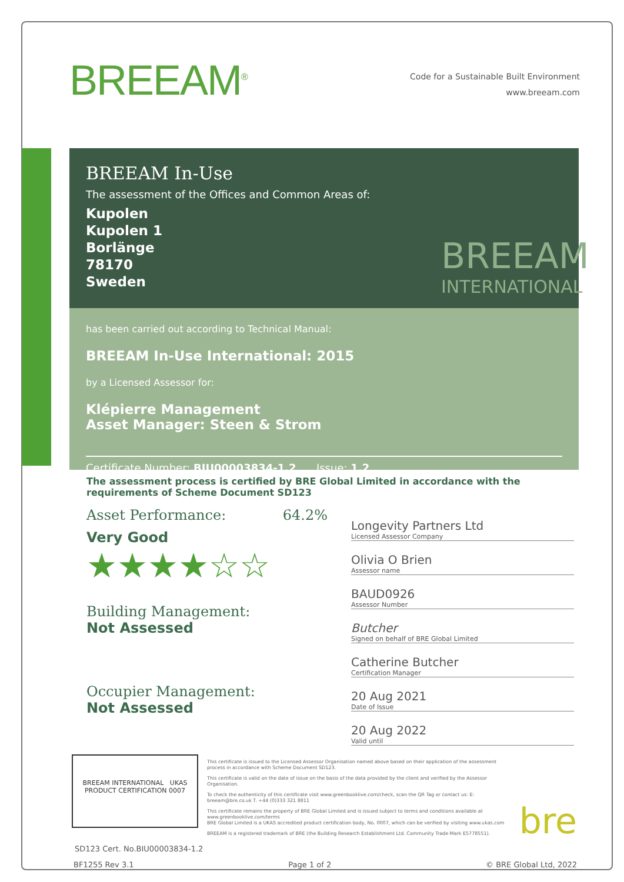BREEAM<sup>®</sup>
Code for a Sustainable Built Environment
www.breeam.com
BREEAM In-Use
The assessment of the Offices and Common Areas of:
Kupolen
Kupolen 1
Borlänge
78170
Sweden
BREEAM
INTERNATIONAL
has been carried out according to Technical Manual:
BREEAM In-Use International: 2015
by a Licensed Assessor for:
Klépierre Management
Asset Manager: Steen & Strom
Certificate Number: BIU00003834-1.2 Issue: 1.2
The assessment process is certified by BRE Global Limited in accordance with the requirements of Scheme Document SD123
Asset Performance: 64.2%
Very Good
★★★★☆☆
Building Management:
Not Assessed
Occupier Management:
Not Assessed
Longevity Partners Ltd
Licensed Assessor Company
Olivia O Brien
Assessor name
BAUD0926
Assessor Number
Butcher
Signed on behalf of BRE Global Limited
Catherine Butcher
Certification Manager
20 Aug 2021
Date of Issue
20 Aug 2022
Valid until
BREEAM INTERNATIONAL UKAS PRODUCT CERTIFICATION 0007
This certificate is issued to the Licensed Assessor Organisation named above based on their application of the assessment process in accordance with Scheme Document SD123.
This certificate is valid on the date of issue on the basis of the data provided by the client and verified by the Assessor Organisation.
To check the authenticity of this certificate visit www.greenbooklive.com/check, scan the QR Tag or contact us: E: breeam@bre.co.uk T. +44 (0)333 321 8811
This certificate remains the property of BRE Global Limited and is issued subject to terms and conditions available at www.greenbooklive.com/terms
BRE Global Limited is a UKAS accredited product certification body, No. 0007, which can be verified by visiting www.ukas.com
BREEAM is a registered trademark of BRE (the Building Research Establishment Ltd. Community Trade Mark E5778551).
bre
SD123 Cert. No.BIU00003834-1.2
BF1255 Rev 3.1 Page 1 of 2 © BRE Global Ltd, 2022